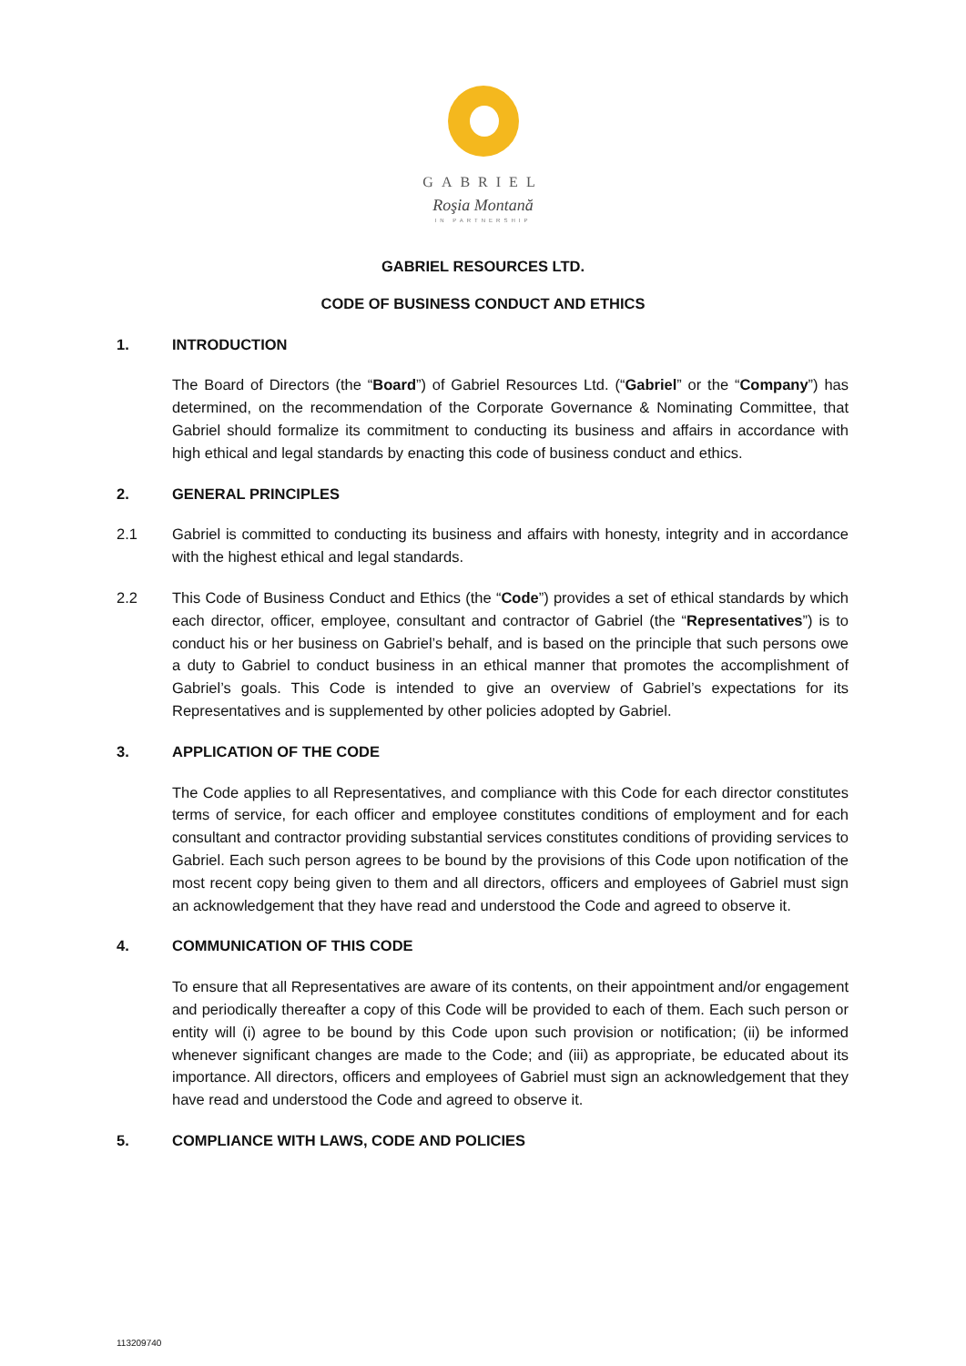GABRIEL
Roşia Montană
IN PARTNERSHIP
GABRIEL RESOURCES LTD.
CODE OF BUSINESS CONDUCT AND ETHICS
1. INTRODUCTION
The Board of Directors (the “Board”) of Gabriel Resources Ltd. (“Gabriel” or the “Company”) has determined, on the recommendation of the Corporate Governance & Nominating Committee, that Gabriel should formalize its commitment to conducting its business and affairs in accordance with high ethical and legal standards by enacting this code of business conduct and ethics.
2. GENERAL PRINCIPLES
2.1 Gabriel is committed to conducting its business and affairs with honesty, integrity and in accordance with the highest ethical and legal standards.
2.2 This Code of Business Conduct and Ethics (the “Code”) provides a set of ethical standards by which each director, officer, employee, consultant and contractor of Gabriel (the “Representatives”) is to conduct his or her business on Gabriel’s behalf, and is based on the principle that such persons owe a duty to Gabriel to conduct business in an ethical manner that promotes the accomplishment of Gabriel’s goals. This Code is intended to give an overview of Gabriel’s expectations for its Representatives and is supplemented by other policies adopted by Gabriel.
3. APPLICATION OF THE CODE
The Code applies to all Representatives, and compliance with this Code for each director constitutes terms of service, for each officer and employee constitutes conditions of employment and for each consultant and contractor providing substantial services constitutes conditions of providing services to Gabriel. Each such person agrees to be bound by the provisions of this Code upon notification of the most recent copy being given to them and all directors, officers and employees of Gabriel must sign an acknowledgement that they have read and understood the Code and agreed to observe it.
4. COMMUNICATION OF THIS CODE
To ensure that all Representatives are aware of its contents, on their appointment and/or engagement and periodically thereafter a copy of this Code will be provided to each of them. Each such person or entity will (i) agree to be bound by this Code upon such provision or notification; (ii) be informed whenever significant changes are made to the Code; and (iii) as appropriate, be educated about its importance. All directors, officers and employees of Gabriel must sign an acknowledgement that they have read and understood the Code and agreed to observe it.
5. COMPLIANCE WITH LAWS, CODE AND POLICIES
113209740